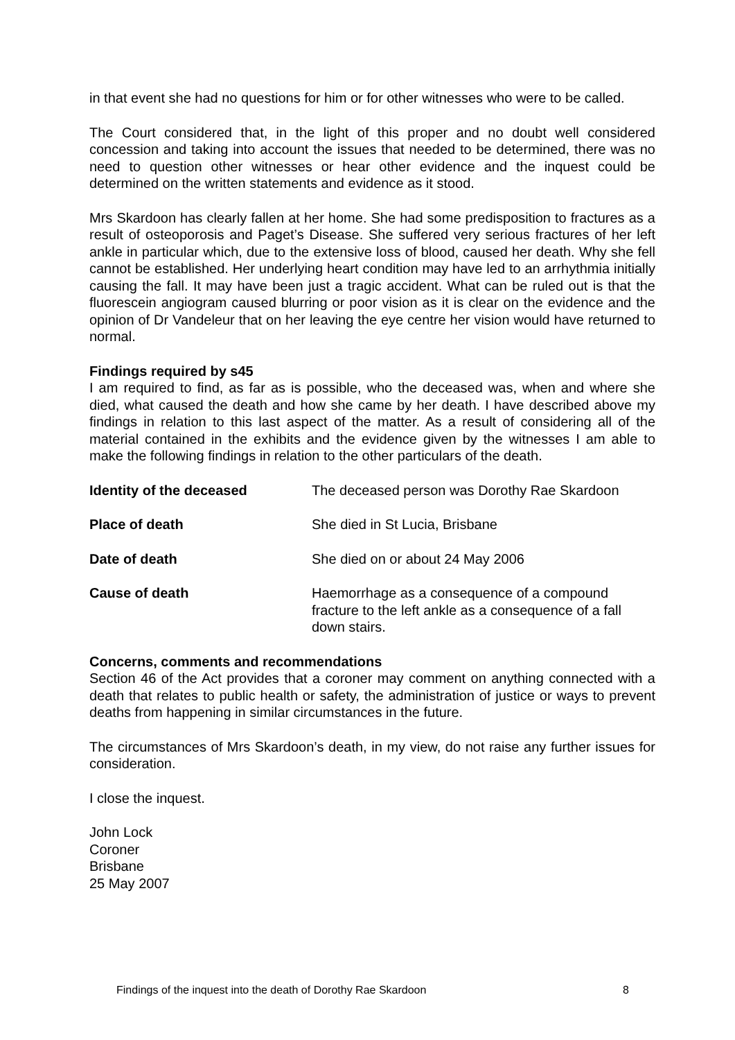in that event she had no questions for him or for other witnesses who were to be called.
The Court considered that, in the light of this proper and no doubt well considered concession and taking into account the issues that needed to be determined, there was no need to question other witnesses or hear other evidence and the inquest could be determined on the written statements and evidence as it stood.
Mrs Skardoon has clearly fallen at her home. She had some predisposition to fractures as a result of osteoporosis and Paget’s Disease. She suffered very serious fractures of her left ankle in particular which, due to the extensive loss of blood, caused her death. Why she fell cannot be established. Her underlying heart condition may have led to an arrhythmia initially causing the fall. It may have been just a tragic accident. What can be ruled out is that the fluorescein angiogram caused blurring or poor vision as it is clear on the evidence and the opinion of Dr Vandeleur that on her leaving the eye centre her vision would have returned to normal.
Findings required by s45
I am required to find, as far as is possible, who the deceased was, when and where she died, what caused the death and how she came by her death. I have described above my findings in relation to this last aspect of the matter. As a result of considering all of the material contained in the exhibits and the evidence given by the witnesses I am able to make the following findings in relation to the other particulars of the death.
Identity of the deceased The deceased person was Dorothy Rae Skardoon
Place of death She died in St Lucia, Brisbane
Date of death She died on or about 24 May 2006
Cause of death Haemorrhage as a consequence of a compound fracture to the left ankle as a consequence of a fall down stairs.
Concerns, comments and recommendations
Section 46 of the Act provides that a coroner may comment on anything connected with a death that relates to public health or safety, the administration of justice or ways to prevent deaths from happening in similar circumstances in the future.
The circumstances of Mrs Skardoon’s death, in my view, do not raise any further issues for consideration.
I close the inquest.
John Lock
Coroner
Brisbane
25 May 2007
Findings of the inquest into the death of Dorothy Rae Skardoon 8